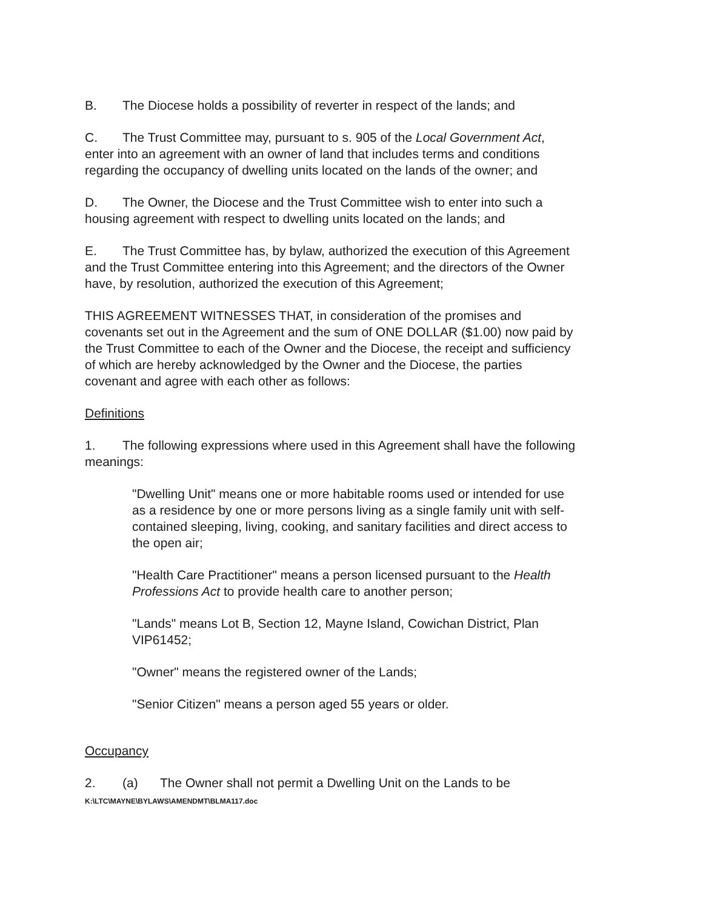B. The Diocese holds a possibility of reverter in respect of the lands; and
C. The Trust Committee may, pursuant to s. 905 of the Local Government Act, enter into an agreement with an owner of land that includes terms and conditions regarding the occupancy of dwelling units located on the lands of the owner; and
D. The Owner, the Diocese and the Trust Committee wish to enter into such a housing agreement with respect to dwelling units located on the lands; and
E. The Trust Committee has, by bylaw, authorized the execution of this Agreement and the Trust Committee entering into this Agreement; and the directors of the Owner have, by resolution, authorized the execution of this Agreement;
THIS AGREEMENT WITNESSES THAT, in consideration of the promises and covenants set out in the Agreement and the sum of ONE DOLLAR ($1.00) now paid by the Trust Committee to each of the Owner and the Diocese, the receipt and sufficiency of which are hereby acknowledged by the Owner and the Diocese, the parties covenant and agree with each other as follows:
Definitions
1. The following expressions where used in this Agreement shall have the following meanings:
"Dwelling Unit" means one or more habitable rooms used or intended for use as a residence by one or more persons living as a single family unit with self-contained sleeping, living, cooking, and sanitary facilities and direct access to the open air;
"Health Care Practitioner" means a person licensed pursuant to the Health Professions Act to provide health care to another person;
"Lands" means Lot B, Section 12, Mayne Island, Cowichan District, Plan VIP61452;
"Owner" means the registered owner of the Lands;
"Senior Citizen" means a person aged 55 years or older.
Occupancy
2. (a) The Owner shall not permit a Dwelling Unit on the Lands to be
K:\LTC\MAYNE\BYLAWS\AMENDMT\BLMA117.doc